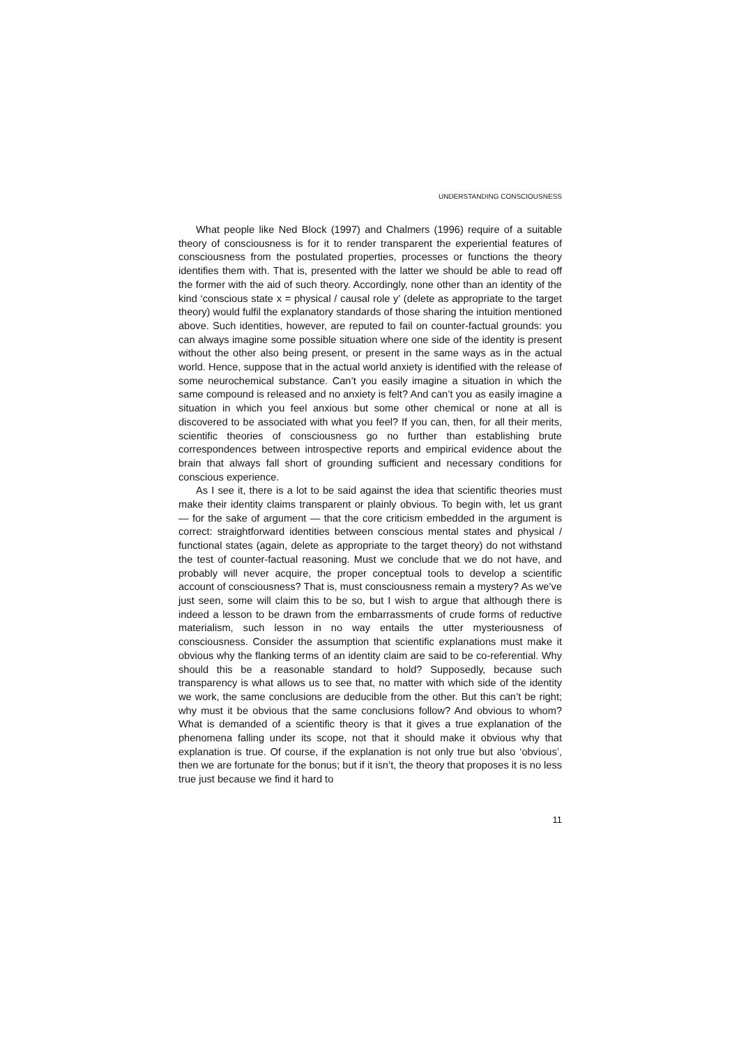UNDERSTANDING CONSCIOUSNESS
What people like Ned Block (1997) and Chalmers (1996) require of a suitable theory of consciousness is for it to render transparent the experiential features of consciousness from the postulated properties, processes or functions the theory identifies them with. That is, presented with the latter we should be able to read off the former with the aid of such theory. Accordingly, none other than an identity of the kind ‘conscious state x = physical / causal role y’ (delete as appropriate to the target theory) would fulfil the explanatory standards of those sharing the intuition mentioned above. Such identities, however, are reputed to fail on counter-factual grounds: you can always imagine some possible situation where one side of the identity is present without the other also being present, or present in the same ways as in the actual world. Hence, suppose that in the actual world anxiety is identified with the release of some neurochemical substance. Can’t you easily imagine a situation in which the same compound is released and no anxiety is felt? And can’t you as easily imagine a situation in which you feel anxious but some other chemical or none at all is discovered to be associated with what you feel? If you can, then, for all their merits, scientific theories of consciousness go no further than establishing brute correspondences between introspective reports and empirical evidence about the brain that always fall short of grounding sufficient and necessary conditions for conscious experience.
As I see it, there is a lot to be said against the idea that scientific theories must make their identity claims transparent or plainly obvious. To begin with, let us grant — for the sake of argument — that the core criticism embedded in the argument is correct: straightforward identities between conscious mental states and physical / functional states (again, delete as appropriate to the target theory) do not withstand the test of counter-factual reasoning. Must we conclude that we do not have, and probably will never acquire, the proper conceptual tools to develop a scientific account of consciousness? That is, must consciousness remain a mystery? As we’ve just seen, some will claim this to be so, but I wish to argue that although there is indeed a lesson to be drawn from the embarrassments of crude forms of reductive materialism, such lesson in no way entails the utter mysteriousness of consciousness. Consider the assumption that scientific explanations must make it obvious why the flanking terms of an identity claim are said to be co-referential. Why should this be a reasonable standard to hold? Supposedly, because such transparency is what allows us to see that, no matter with which side of the identity we work, the same conclusions are deducible from the other. But this can’t be right; why must it be obvious that the same conclusions follow? And obvious to whom? What is demanded of a scientific theory is that it gives a true explanation of the phenomena falling under its scope, not that it should make it obvious why that explanation is true. Of course, if the explanation is not only true but also ‘obvious’, then we are fortunate for the bonus; but if it isn’t, the theory that proposes it is no less true just because we find it hard to
11